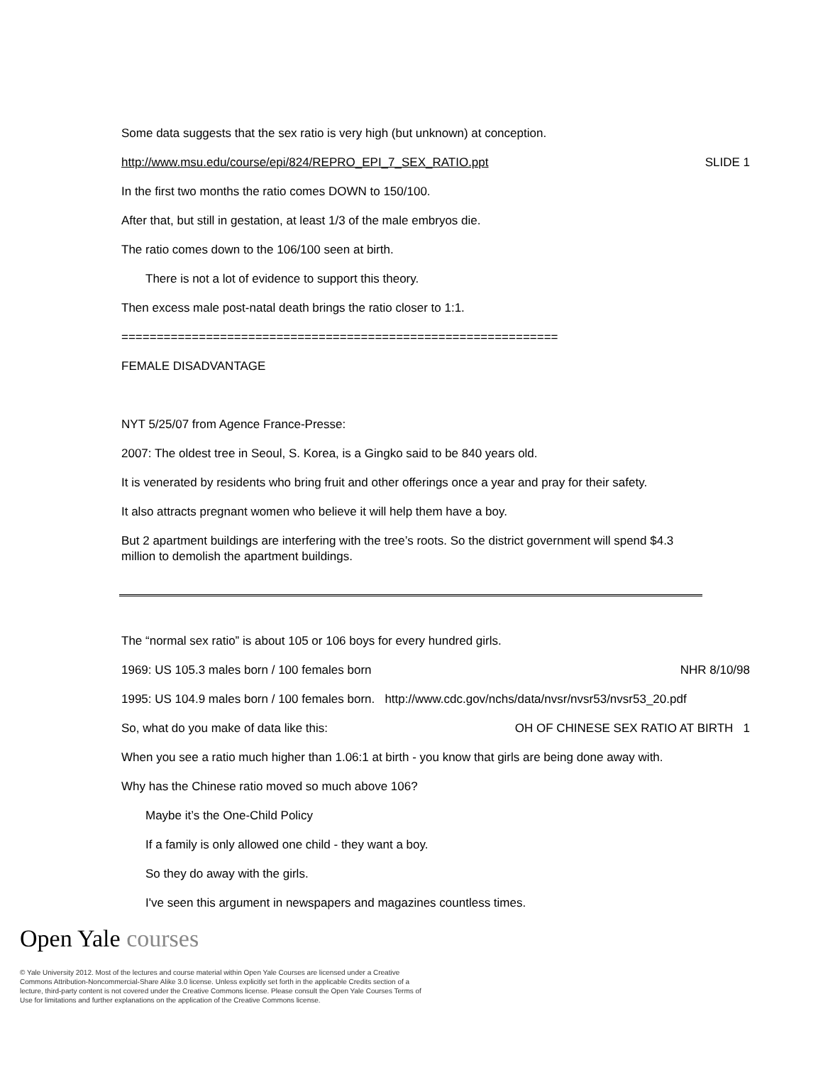Some data suggests that the sex ratio is very high (but unknown) at conception.
http://www.msu.edu/course/epi/824/REPRO_EPI_7_SEX_RATIO.ppt
SLIDE 1
In the first two months the ratio comes DOWN to 150/100.
After that, but still in gestation, at least 1/3 of the male embryos die.
The ratio comes down to the 106/100 seen at birth.
There is not a lot of evidence to support this theory.
Then excess male post-natal death brings the ratio closer to 1:1.
==============================================================
FEMALE DISADVANTAGE
NYT 5/25/07 from Agence France-Presse:
2007: The oldest tree in Seoul, S. Korea, is a Gingko said to be 840 years old.
It is venerated by residents who bring fruit and other offerings once a year and pray for their safety.
It also attracts pregnant women who believe it will help them have a boy.
But 2 apartment buildings are interfering with the tree’s roots. So the district government will spend $4.3 million to demolish the apartment buildings.
The “normal sex ratio” is about 105 or 106 boys for every hundred girls.
1969: US 105.3 males born / 100 females born
NHR 8/10/98
1995: US 104.9 males born / 100 females born. http://www.cdc.gov/nchs/data/nvsr/nvsr53/nvsr53_20.pdf
So, what do you make of data like this:
OH OF CHINESE SEX RATIO AT BIRTH 1
When you see a ratio much higher than 1.06:1 at birth - you know that girls are being done away with.
Why has the Chinese ratio moved so much above 106?
Maybe it’s the One-Child Policy
If a family is only allowed one child - they want a boy.
So they do away with the girls.
I've seen this argument in newspapers and magazines countless times.
Open Yale courses
© Yale University 2012. Most of the lectures and course material within Open Yale Courses are licensed under a Creative Commons Attribution-Noncommercial-Share Alike 3.0 license. Unless explicitly set forth in the applicable Credits section of a lecture, third-party content is not covered under the Creative Commons license. Please consult the Open Yale Courses Terms of Use for limitations and further explanations on the application of the Creative Commons license.